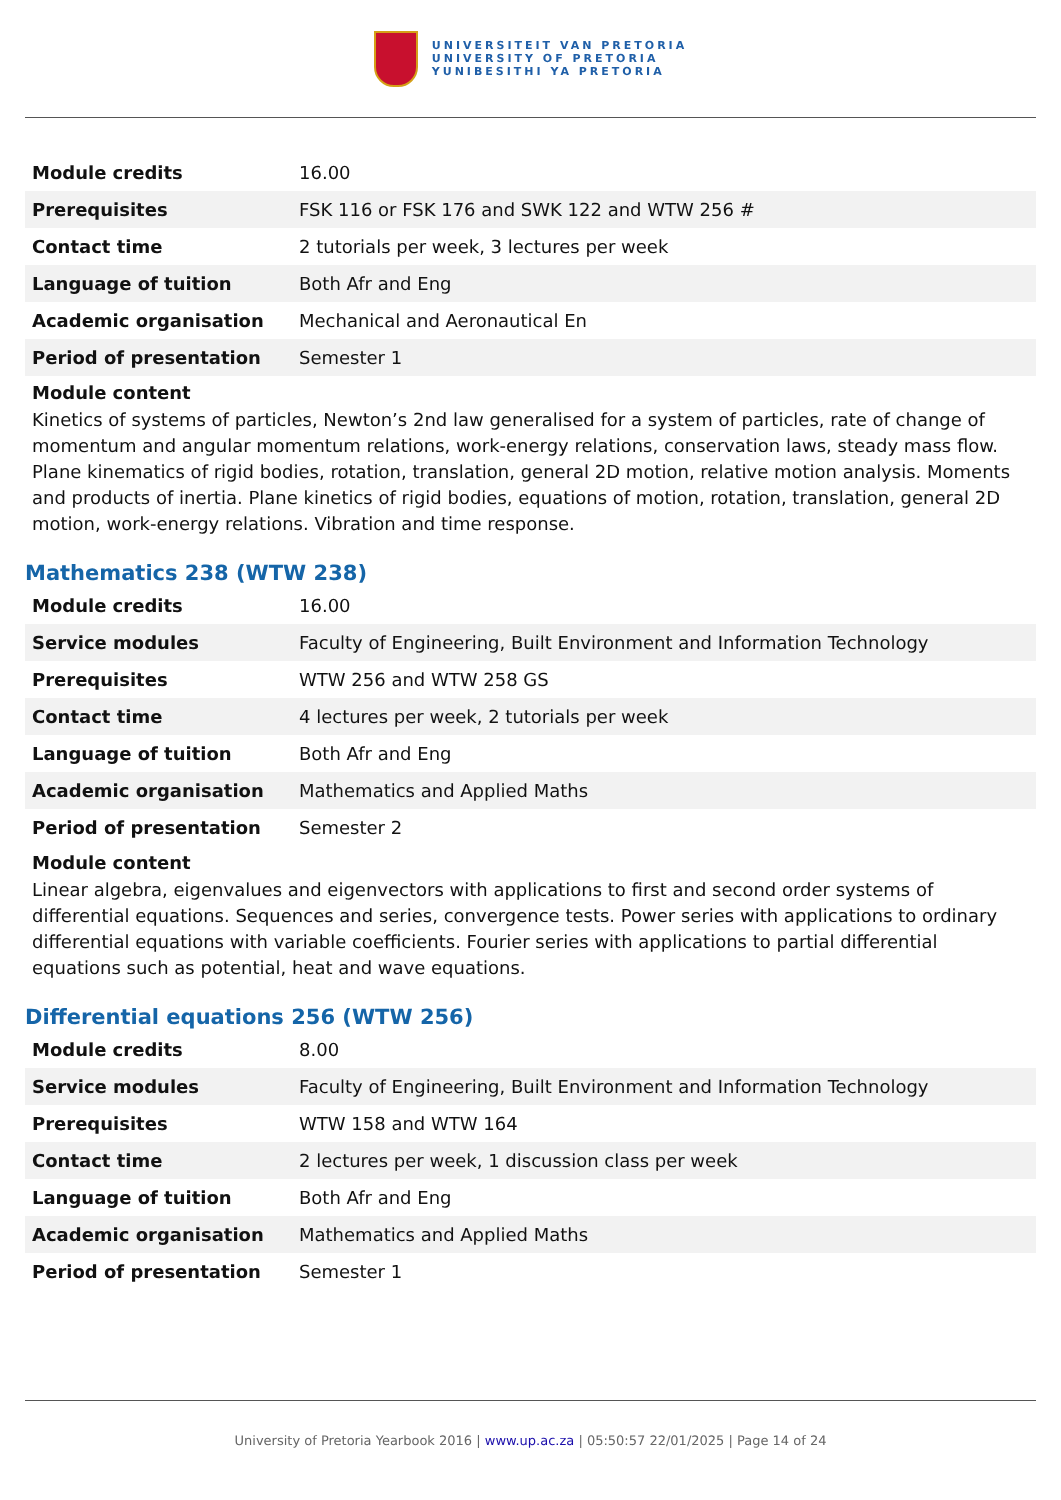UNIVERSITEIT VAN PRETORIA
UNIVERSITY OF PRETORIA
YUNIBESITHI YA PRETORIA
| Module credits | 16.00 |
| Prerequisites | FSK 116 or FSK 176 and SWK 122 and WTW 256 # |
| Contact time | 2 tutorials per week, 3 lectures per week |
| Language of tuition | Both Afr and Eng |
| Academic organisation | Mechanical and Aeronautical En |
| Period of presentation | Semester 1 |
Module content
Kinetics of systems of particles, Newton’s 2nd law generalised for a system of particles, rate of change of momentum and angular momentum relations, work-energy relations, conservation laws, steady mass flow. Plane kinematics of rigid bodies, rotation, translation, general 2D motion, relative motion analysis. Moments and products of inertia. Plane kinetics of rigid bodies, equations of motion, rotation, translation, general 2D motion, work-energy relations. Vibration and time response.
Mathematics 238 (WTW 238)
| Module credits | 16.00 |
| Service modules | Faculty of Engineering, Built Environment and Information Technology |
| Prerequisites | WTW 256 and WTW 258 GS |
| Contact time | 4 lectures per week, 2 tutorials per week |
| Language of tuition | Both Afr and Eng |
| Academic organisation | Mathematics and Applied Maths |
| Period of presentation | Semester 2 |
Module content
Linear algebra, eigenvalues and eigenvectors with applications to first and second order systems of differential equations. Sequences and series, convergence tests. Power series with applications to ordinary differential equations with variable coefficients. Fourier series with applications to partial differential equations such as potential, heat and wave equations.
Differential equations 256 (WTW 256)
| Module credits | 8.00 |
| Service modules | Faculty of Engineering, Built Environment and Information Technology |
| Prerequisites | WTW 158 and WTW 164 |
| Contact time | 2 lectures per week, 1 discussion class per week |
| Language of tuition | Both Afr and Eng |
| Academic organisation | Mathematics and Applied Maths |
| Period of presentation | Semester 1 |
University of Pretoria Yearbook 2016 | www.up.ac.za | 05:50:57 22/01/2025 | Page 14 of 24